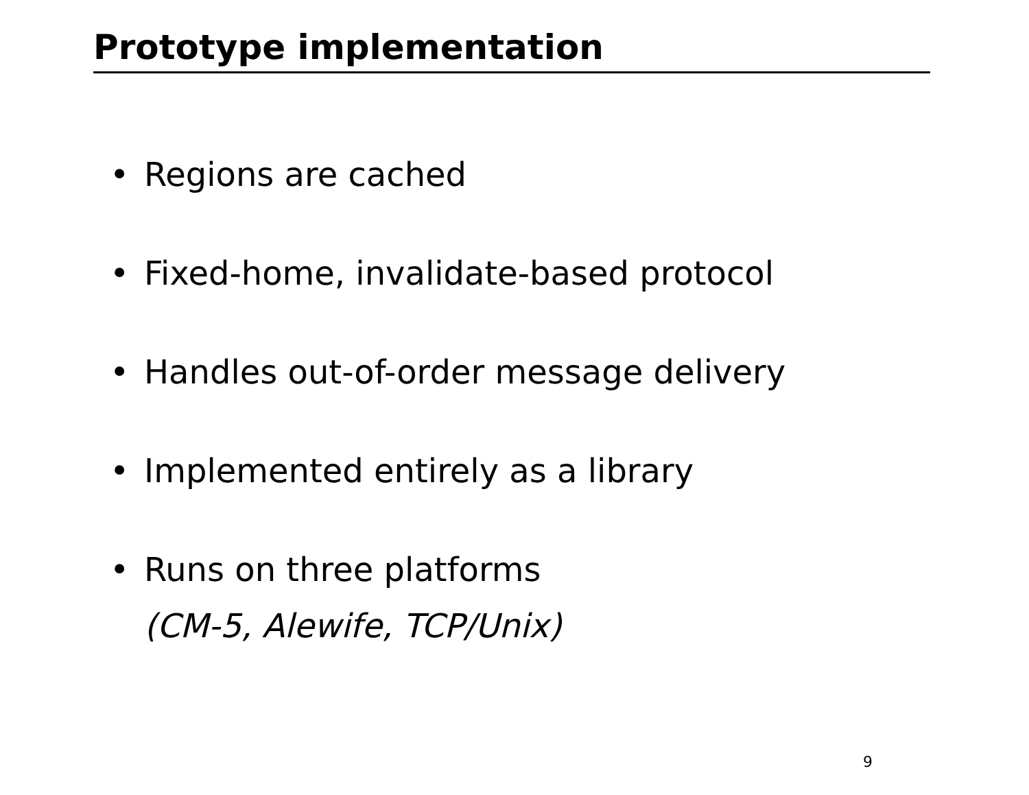Prototype implementation
• Regions are cached
• Fixed-home, invalidate-based protocol
• Handles out-of-order message delivery
• Implemented entirely as a library
• Runs on three platforms
(CM-5, Alewife, TCP/Unix)
9